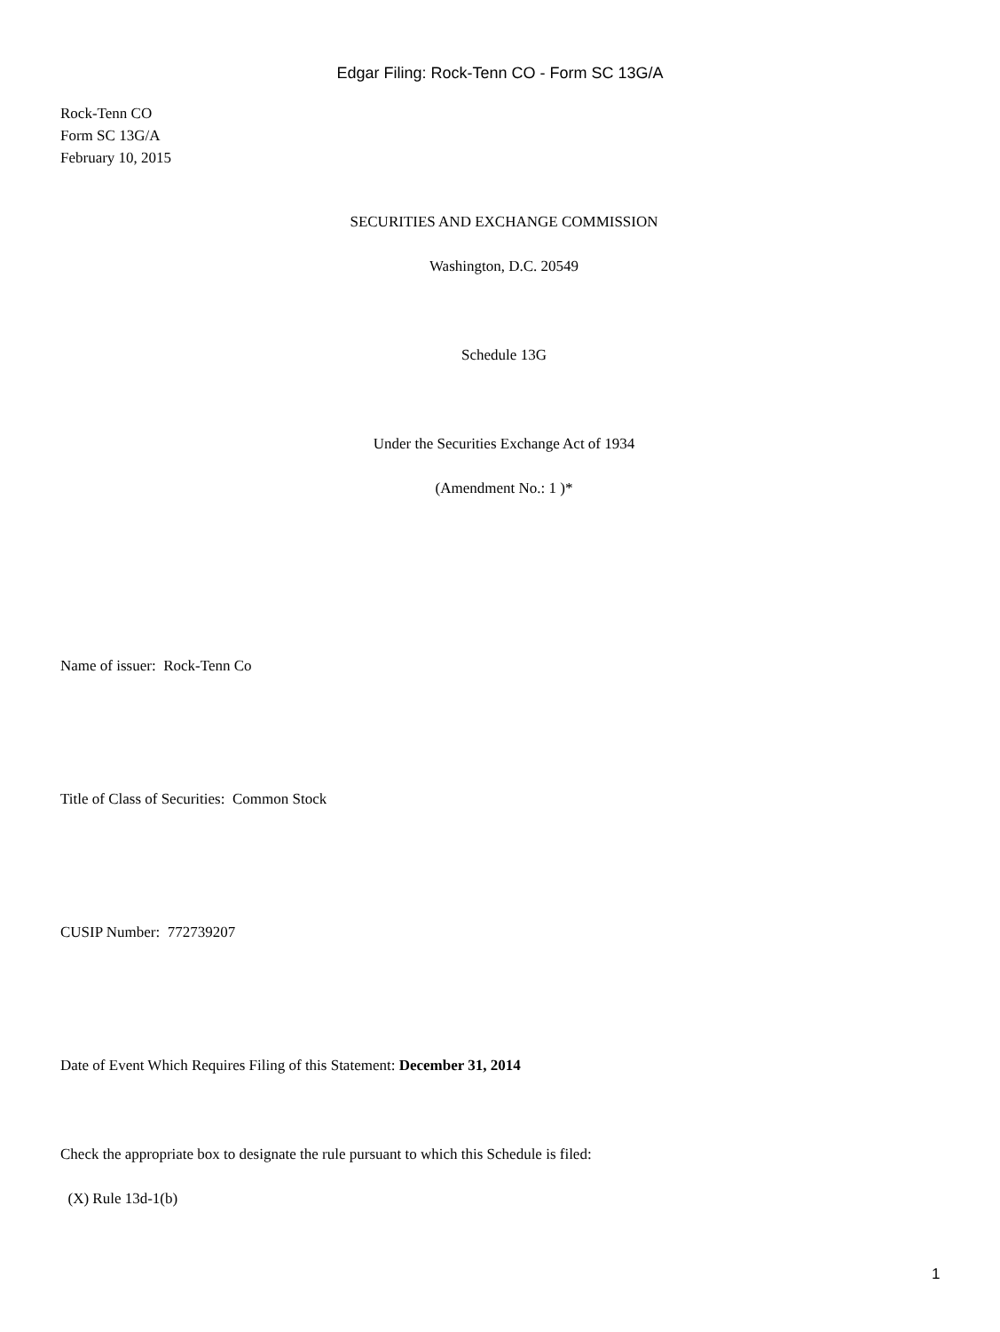Edgar Filing: Rock-Tenn CO - Form SC 13G/A
Rock-Tenn CO
Form SC 13G/A
February 10, 2015
SECURITIES AND EXCHANGE COMMISSION
Washington, D.C. 20549
Schedule 13G
Under the Securities Exchange Act of 1934
(Amendment No.: 1 )*
Name of issuer: Rock-Tenn Co
Title of Class of Securities: Common Stock
CUSIP Number: 772739207
Date of Event Which Requires Filing of this Statement: December 31, 2014
Check the appropriate box to designate the rule pursuant to which this Schedule is filed:
(X) Rule 13d-1(b)
1